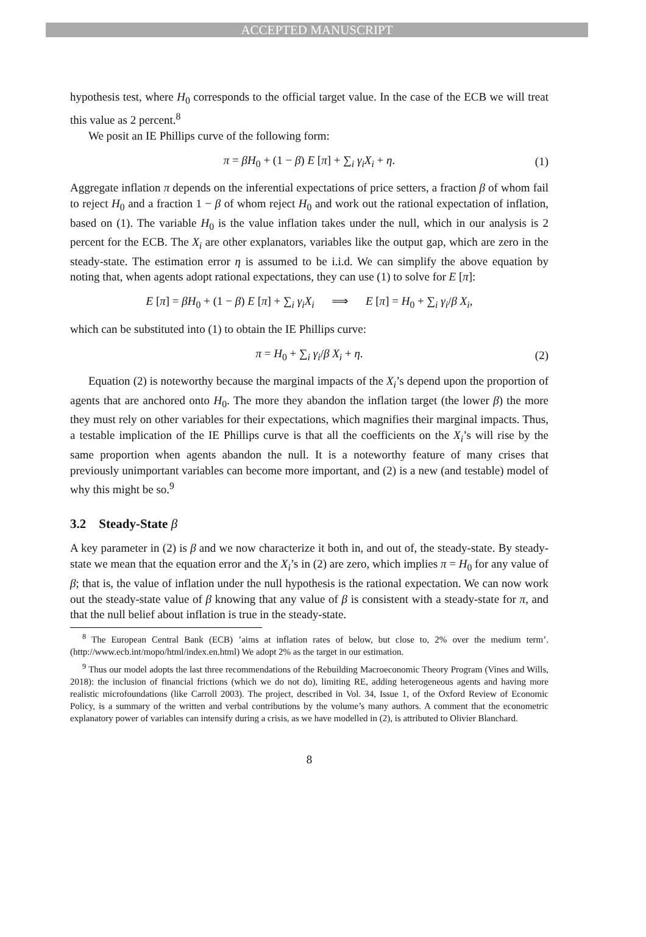ACCEPTED MANUSCRIPT
hypothesis test, where H<sub>0</sub> corresponds to the official target value. In the case of the ECB we will treat this value as 2 percent.<sup>8</sup>
We posit an IE Phillips curve of the following form:
π = βH<sub>0</sub> + (1 − β) E [π] + ∑<sub>i</sub> γ<sub>i</sub>X<sub>i</sub> + η. (1)
Aggregate inflation π depends on the inferential expectations of price setters, a fraction β of whom fail to reject H<sub>0</sub> and a fraction 1 − β of whom reject H<sub>0</sub> and work out the rational expectation of inflation, based on (1). The variable H<sub>0</sub> is the value inflation takes under the null, which in our analysis is 2 percent for the ECB. The X<sub>i</sub> are other explanators, variables like the output gap, which are zero in the steady-state. The estimation error η is assumed to be i.i.d. We can simplify the above equation by noting that, when agents adopt rational expectations, they can use (1) to solve for E [π]:
E [π] = βH<sub>0</sub> + (1 − β) E [π] + ∑<sub>i</sub> γ<sub>i</sub>X<sub>i</sub> ⟹ E [π] = H<sub>0</sub> + ∑<sub>i</sub> γ<sub>i</sub>/β X<sub>i</sub>,
which can be substituted into (1) to obtain the IE Phillips curve:
π = H<sub>0</sub> + ∑<sub>i</sub> γ<sub>i</sub>/β X<sub>i</sub> + η. (2)
Equation (2) is noteworthy because the marginal impacts of the X<sub>i</sub>’s depend upon the proportion of agents that are anchored onto H<sub>0</sub>. The more they abandon the inflation target (the lower β) the more they must rely on other variables for their expectations, which magnifies their marginal impacts. Thus, a testable implication of the IE Phillips curve is that all the coefficients on the X<sub>i</sub>’s will rise by the same proportion when agents abandon the null. It is a noteworthy feature of many crises that previously unimportant variables can become more important, and (2) is a new (and testable) model of why this might be so.<sup>9</sup>
3.2 Steady-State β
A key parameter in (2) is β and we now characterize it both in, and out of, the steady-state. By steady-state we mean that the equation error and the X<sub>i</sub>’s in (2) are zero, which implies π = H<sub>0</sub> for any value of β; that is, the value of inflation under the null hypothesis is the rational expectation. We can now work out the steady-state value of β knowing that any value of β is consistent with a steady-state for π, and that the null belief about inflation is true in the steady-state.
<sup>8</sup> The European Central Bank (ECB) ’aims at inflation rates of below, but close to, 2% over the medium term’. (http://www.ecb.int/mopo/html/index.en.html) We adopt 2% as the target in our estimation.
<sup>9</sup> Thus our model adopts the last three recommendations of the Rebuilding Macroeconomic Theory Program (Vines and Wills, 2018): the inclusion of financial frictions (which we do not do), limiting RE, adding heterogeneous agents and having more realistic microfoundations (like Carroll 2003). The project, described in Vol. 34, Issue 1, of the Oxford Review of Economic Policy, is a summary of the written and verbal contributions by the volume’s many authors. A comment that the econometric explanatory power of variables can intensify during a crisis, as we have modelled in (2), is attributed to Olivier Blanchard.
8